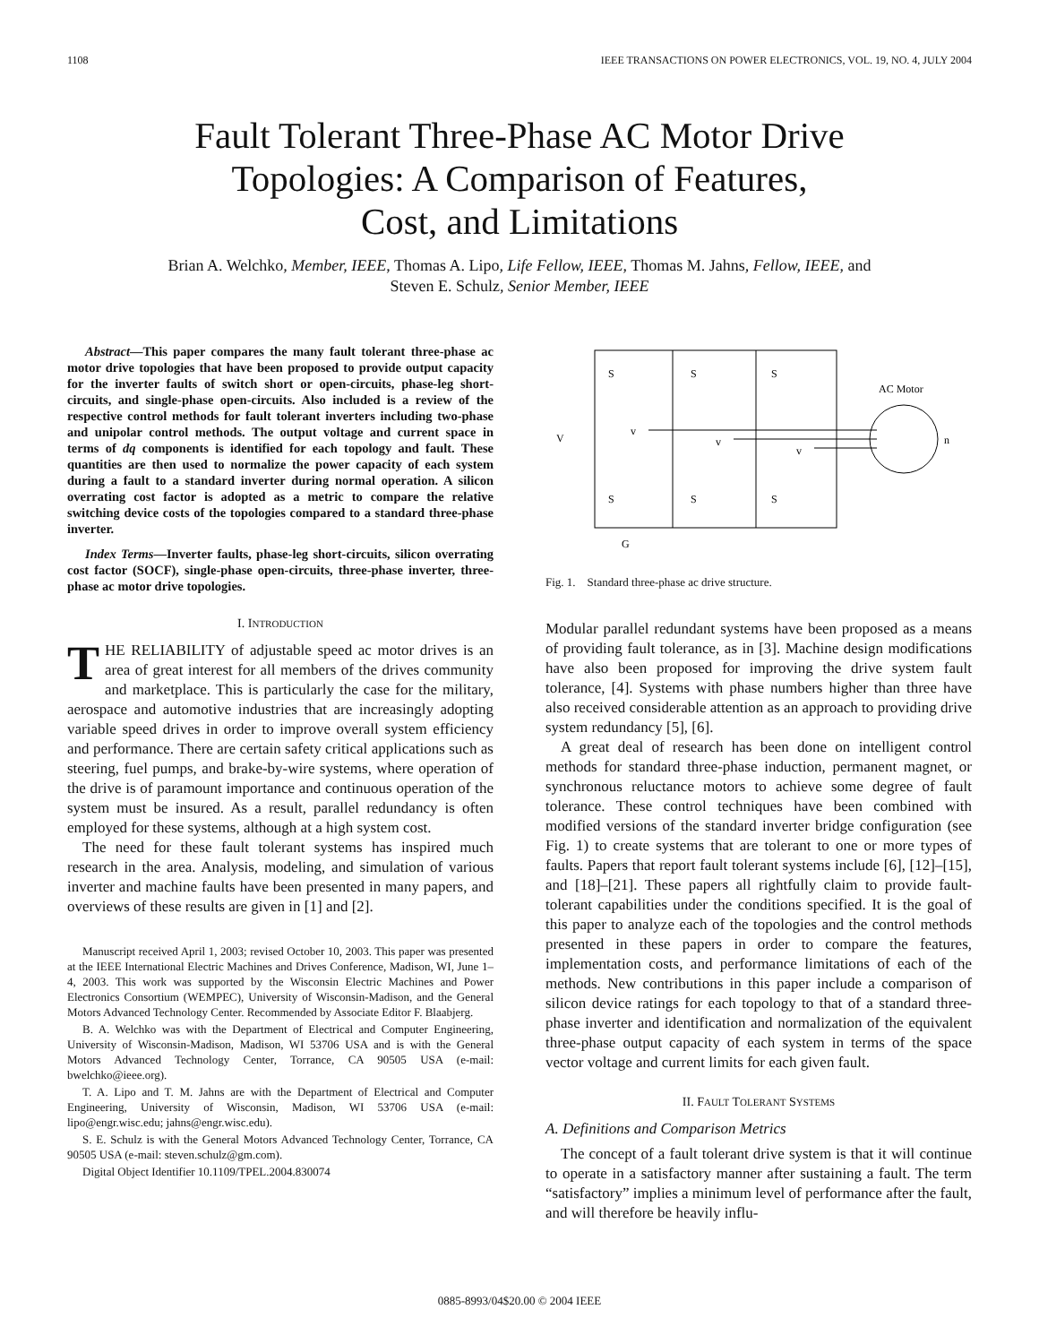1108 IEEE TRANSACTIONS ON POWER ELECTRONICS, VOL. 19, NO. 4, JULY 2004
Fault Tolerant Three-Phase AC Motor Drive
Topologies: A Comparison of Features,
Cost, and Limitations
Brian A. Welchko, Member, IEEE, Thomas A. Lipo, Life Fellow, IEEE, Thomas M. Jahns, Fellow, IEEE, and
Steven E. Schulz, Senior Member, IEEE
Abstract—This paper compares the many fault tolerant three-phase ac motor drive topologies that have been proposed to provide output capacity for the inverter faults of switch short or open-circuits, phase-leg short-circuits, and single-phase open-circuits. Also included is a review of the respective control methods for fault tolerant inverters including two-phase and unipolar control methods. The output voltage and current space in terms of dq components is identified for each topology and fault. These quantities are then used to normalize the power capacity of each system during a fault to a standard inverter during normal operation. A silicon overrating cost factor is adopted as a metric to compare the relative switching device costs of the topologies compared to a standard three-phase inverter.
Index Terms—Inverter faults, phase-leg short-circuits, silicon overrating cost factor (SOCF), single-phase open-circuits, three-phase inverter, three-phase ac motor drive topologies.
I. INTRODUCTION
THE RELIABILITY of adjustable speed ac motor drives is an area of great interest for all members of the drives community and marketplace. This is particularly the case for the military, aerospace and automotive industries that are increasingly adopting variable speed drives in order to improve overall system efficiency and performance. There are certain safety critical applications such as steering, fuel pumps, and brake-by-wire systems, where operation of the drive is of paramount importance and continuous operation of the system must be insured. As a result, parallel redundancy is often employed for these systems, although at a high system cost.
The need for these fault tolerant systems has inspired much research in the area. Analysis, modeling, and simulation of various inverter and machine faults have been presented in many papers, and overviews of these results are given in [1] and [2].
Manuscript received April 1, 2003; revised October 10, 2003. This paper was presented at the IEEE International Electric Machines and Drives Conference, Madison, WI, June 1–4, 2003. This work was supported by the Wisconsin Electric Machines and Power Electronics Consortium (WEMPEC), University of Wisconsin-Madison, and the General Motors Advanced Technology Center. Recommended by Associate Editor F. Blaabjerg.
B. A. Welchko was with the Department of Electrical and Computer Engineering, University of Wisconsin-Madison, Madison, WI 53706 USA and is with the General Motors Advanced Technology Center, Torrance, CA 90505 USA (e-mail: bwelchko@ieee.org).
T. A. Lipo and T. M. Jahns are with the Department of Electrical and Computer Engineering, University of Wisconsin, Madison, WI 53706 USA (e-mail: lipo@engr.wisc.edu; jahns@engr.wisc.edu).
S. E. Schulz is with the General Motors Advanced Technology Center, Torrance, CA 90505 USA (e-mail: steven.schulz@gm.com).
Digital Object Identifier 10.1109/TPEL.2004.830074
S
S
S
S
S
S
AC Motor
n
V
v
v
v
G
Fig. 1. Standard three-phase ac drive structure.
Modular parallel redundant systems have been proposed as a means of providing fault tolerance, as in [3]. Machine design modifications have also been proposed for improving the drive system fault tolerance, [4]. Systems with phase numbers higher than three have also received considerable attention as an approach to providing drive system redundancy [5], [6].
A great deal of research has been done on intelligent control methods for standard three-phase induction, permanent magnet, or synchronous reluctance motors to achieve some degree of fault tolerance. These control techniques have been combined with modified versions of the standard inverter bridge configuration (see Fig. 1) to create systems that are tolerant to one or more types of faults. Papers that report fault tolerant systems include [6], [12]–[15], and [18]–[21]. These papers all rightfully claim to provide fault-tolerant capabilities under the conditions specified. It is the goal of this paper to analyze each of the topologies and the control methods presented in these papers in order to compare the features, implementation costs, and performance limitations of each of the methods. New contributions in this paper include a comparison of silicon device ratings for each topology to that of a standard three-phase inverter and identification and normalization of the equivalent three-phase output capacity of each system in terms of the space vector voltage and current limits for each given fault.
II. FAULT TOLERANT SYSTEMS
A. Definitions and Comparison Metrics
The concept of a fault tolerant drive system is that it will continue to operate in a satisfactory manner after sustaining a fault. The term “satisfactory” implies a minimum level of performance after the fault, and will therefore be heavily influ-
0885-8993/04$20.00 © 2004 IEEE